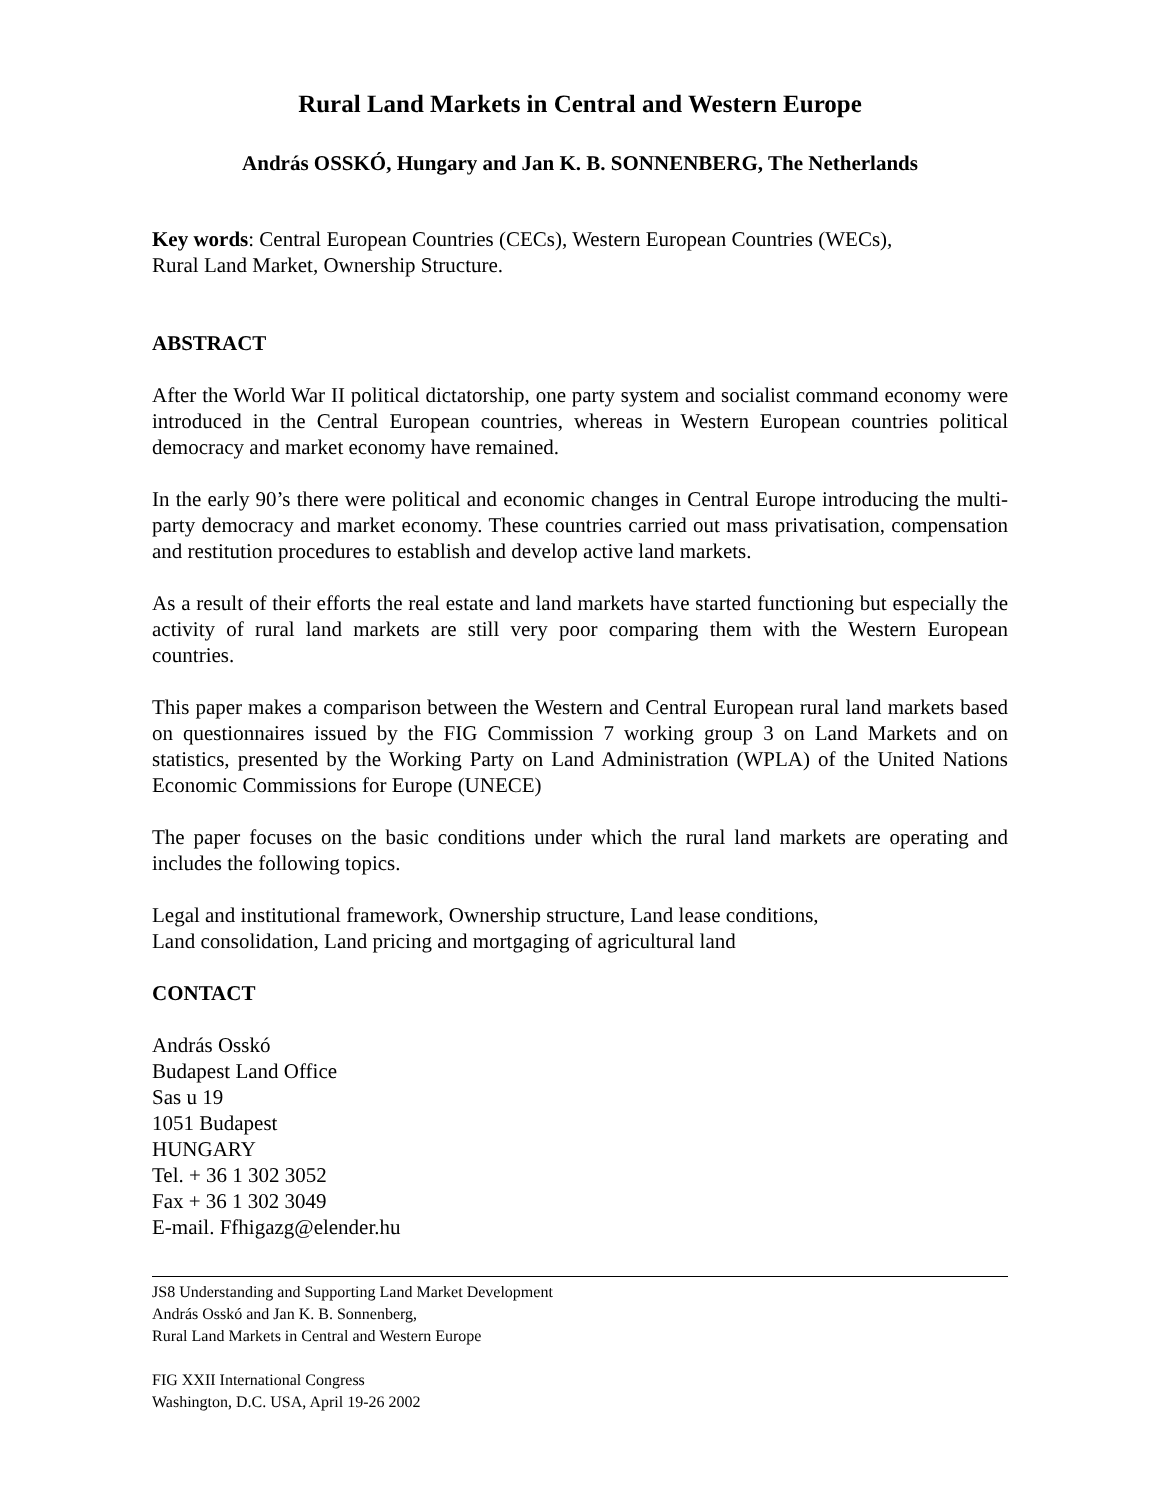Rural Land Markets in Central and Western Europe
András OSSKÓ, Hungary and Jan K. B. SONNENBERG, The Netherlands
Key words: Central European Countries (CECs), Western European Countries (WECs),
Rural Land Market, Ownership Structure.
ABSTRACT
After the World War II political dictatorship, one party system and socialist command economy were introduced in the Central European countries, whereas in Western European countries political democracy and market economy have remained.
In the early 90’s there were political and economic changes in Central Europe introducing the multi-party democracy and market economy. These countries carried out mass privatisation, compensation and restitution procedures to establish and develop active land markets.
As a result of their efforts the real estate and land markets have started functioning but especially the activity of rural land markets are still very poor comparing them with the Western European countries.
This paper makes a comparison between the Western and Central European rural land markets based on questionnaires issued by the FIG Commission 7 working group 3 on Land Markets and on statistics, presented by the Working Party on Land Administration (WPLA) of the United Nations Economic Commissions for Europe (UNECE)
The paper focuses on the basic conditions under which the rural land markets are operating and includes the following topics.
Legal and institutional framework, Ownership structure, Land lease conditions,
Land consolidation, Land pricing and mortgaging of agricultural land
CONTACT
András Osskó
Budapest Land Office
Sas u 19
1051 Budapest
HUNGARY
Tel. + 36 1 302 3052
Fax + 36 1 302 3049
E-mail. Ffhigazg@elender.hu
JS8 Understanding and Supporting Land Market Development
András Osskó and Jan K. B. Sonnenberg,
Rural Land Markets in Central and Western Europe
FIG XXII International Congress
Washington, D.C. USA, April 19-26 2002